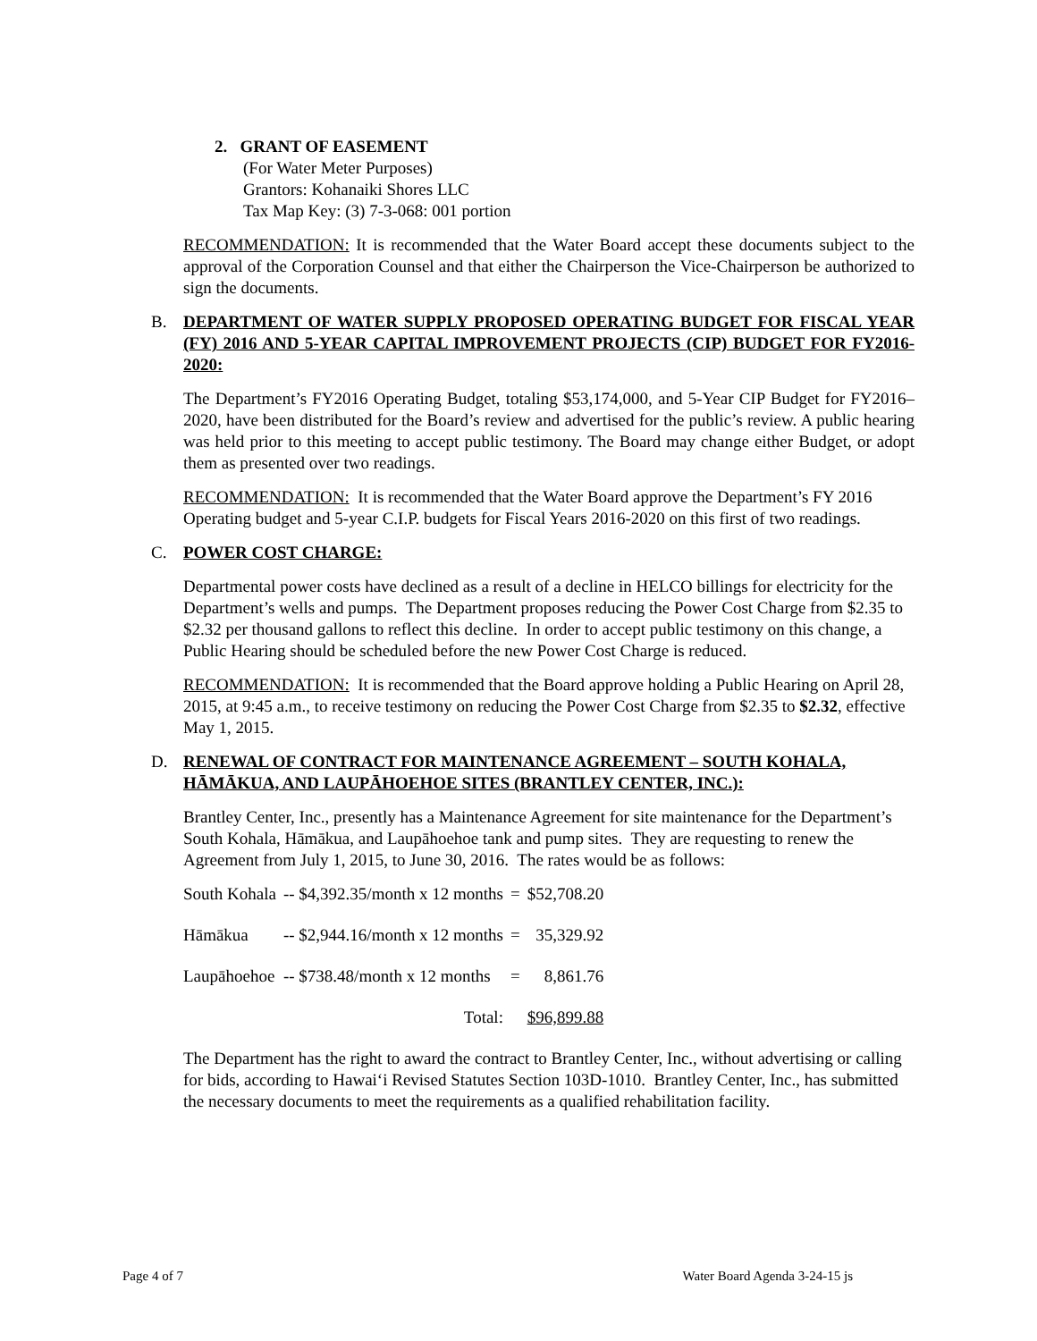2. GRANT OF EASEMENT
(For Water Meter Purposes)
Grantors: Kohanaiki Shores LLC
Tax Map Key: (3) 7-3-068: 001 portion
RECOMMENDATION: It is recommended that the Water Board accept these documents subject to the approval of the Corporation Counsel and that either the Chairperson the Vice-Chairperson be authorized to sign the documents.
B. DEPARTMENT OF WATER SUPPLY PROPOSED OPERATING BUDGET FOR FISCAL YEAR (FY) 2016 AND 5-YEAR CAPITAL IMPROVEMENT PROJECTS (CIP) BUDGET FOR FY2016-2020:
The Department’s FY2016 Operating Budget, totaling $53,174,000, and 5-Year CIP Budget for FY2016–2020, have been distributed for the Board’s review and advertised for the public’s review. A public hearing was held prior to this meeting to accept public testimony. The Board may change either Budget, or adopt them as presented over two readings.
RECOMMENDATION: It is recommended that the Water Board approve the Department’s FY 2016 Operating budget and 5-year C.I.P. budgets for Fiscal Years 2016-2020 on this first of two readings.
C. POWER COST CHARGE:
Departmental power costs have declined as a result of a decline in HELCO billings for electricity for the Department’s wells and pumps. The Department proposes reducing the Power Cost Charge from $2.35 to $2.32 per thousand gallons to reflect this decline. In order to accept public testimony on this change, a Public Hearing should be scheduled before the new Power Cost Charge is reduced.
RECOMMENDATION: It is recommended that the Board approve holding a Public Hearing on April 28, 2015, at 9:45 a.m., to receive testimony on reducing the Power Cost Charge from $2.35 to $2.32, effective May 1, 2015.
D. RENEWAL OF CONTRACT FOR MAINTENANCE AGREEMENT – SOUTH KOHALA, HĀMĀKUA, AND LAUPĀHOEHOE SITES (BRANTLEY CENTER, INC.):
Brantley Center, Inc., presently has a Maintenance Agreement for site maintenance for the Department’s South Kohala, Hāmākua, and Laupāhoehoe tank and pump sites. They are requesting to renew the Agreement from July 1, 2015, to June 30, 2016. The rates would be as follows:
| South Kohala | -- $4,392.35/month x 12 months | = | $52,708.20 |
| Hāmākua | -- $2,944.16/month x 12 months | = | 35,329.92 |
| Laupāhoehoe | -- $738.48/month x 12 months | = | 8,861.76 |
| | Total: | | $96,899.88 |
The Department has the right to award the contract to Brantley Center, Inc., without advertising or calling for bids, according to Hawai‘i Revised Statutes Section 103D-1010. Brantley Center, Inc., has submitted the necessary documents to meet the requirements as a qualified rehabilitation facility.
Page 4 of 7 Water Board Agenda 3-24-15 js